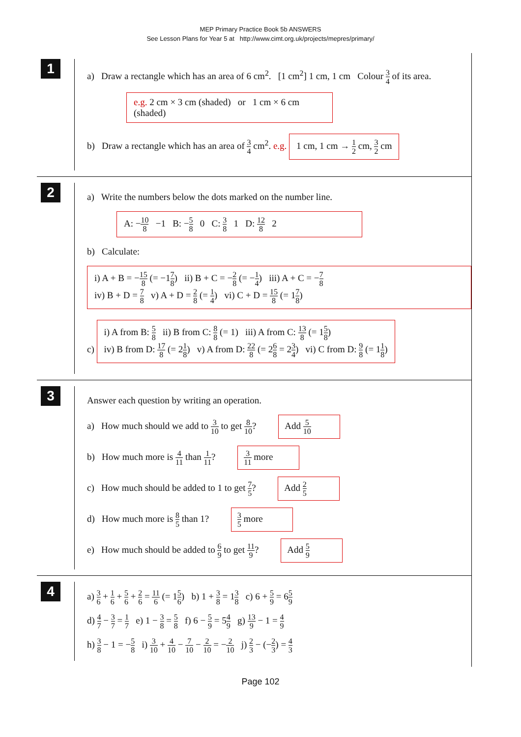MEP Primary Practice Book 5b ANSWERS
See Lesson Plans for Year 5 at http://www.cimt.org.uk/projects/mepres/primary/
1
a) Draw a rectangle which has an area of 6 cm<sup>2</sup>. [1 cm<sup>2</sup>] 1 cm, 1 cm Colour 3 4 of its area.
e.g. 2 cm × 3 cm (shaded) or 1 cm × 6 cm (shaded)
b) Draw a rectangle which has an area of 3 4 cm<sup>2</sup>. e.g. 1 cm, 1 cm → 1 2 cm, 3 2 cm
2
a) Write the numbers below the dots marked on the number line.
A: −10 8 −1 B: −5 8 0 C: 3 8 1 D: 12 8 2
b) Calculate:
i) A + B = −15 8 (= −17 8) ii) B + C = −2 8 (= −1 4) iii) A + C = −7 8
iv) B + D = 7 8 v) A + D = 2 8 (= 1 4) vi) C + D = 15 8 (= 17 8)
c) i) A from B: 5 8 ii) B from C: 8 8 (= 1) iii) A from C: 13 8 (= 15 8)
iv) B from D: 17 8 (= 21 8) v) A from D: 22 8 (= 26 8 = 23 4) vi) C from D: 9 8 (= 11 8)
3
Answer each question by writing an operation.
a) How much should we add to 3 10 to get 8 10? Add 5 10
b) How much more is 4 11 than 1 11? 3 11 more
c) How much should be added to 1 to get 7 5? Add 2 5
d) How much more is 8 5 than 1? 3 5 more
e) How much should be added to 6 9 to get 11 9? Add 5 9
4
a) 3 6 + 1 6 + 5 6 + 2 6 = 11 6 (= 15 6) b) 1 + 3 8 = 13 8 c) 6 + 5 9 = 65 9
d) 4 7 − 3 7 = 1 7 e) 1 − 3 8 = 5 8 f) 6 − 5 9 = 54 9 g) 13 9 − 1 = 4 9
h) 3 8 − 1 = −5 8 i) 3 10 + 4 10 − 7 10 − 2 10 = −2 10 j) 2 3 − (−2 3) = 4 3
Page 102